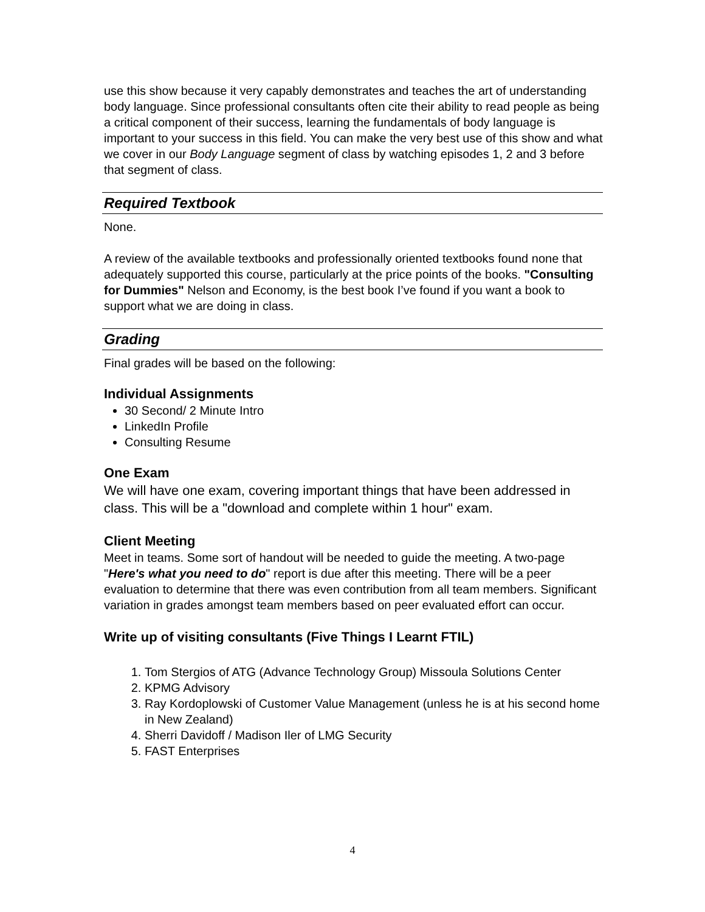use this show because it very capably demonstrates and teaches the art of understanding body language. Since professional consultants often cite their ability to read people as being a critical component of their success, learning the fundamentals of body language is important to your success in this field. You can make the very best use of this show and what we cover in our Body Language segment of class by watching episodes 1, 2 and 3 before that segment of class.
Required Textbook
None.
A review of the available textbooks and professionally oriented textbooks found none that adequately supported this course, particularly at the price points of the books. "Consulting for Dummies" Nelson and Economy, is the best book I’ve found if you want a book to support what we are doing in class.
Grading
Final grades will be based on the following:
Individual Assignments
30 Second/ 2 Minute Intro
LinkedIn Profile
Consulting Resume
One Exam
We will have one exam, covering important things that have been addressed in class. This will be a "download and complete within 1 hour" exam.
Client Meeting
Meet in teams. Some sort of handout will be needed to guide the meeting. A two-page "Here's what you need to do" report is due after this meeting. There will be a peer evaluation to determine that there was even contribution from all team members. Significant variation in grades amongst team members based on peer evaluated effort can occur.
Write up of visiting consultants (Five Things I Learnt FTIL)
1. Tom Stergios of ATG (Advance Technology Group) Missoula Solutions Center
2. KPMG Advisory
3. Ray Kordoplowski of Customer Value Management (unless he is at his second home in New Zealand)
4. Sherri Davidoff / Madison Iler of LMG Security
5. FAST Enterprises
4